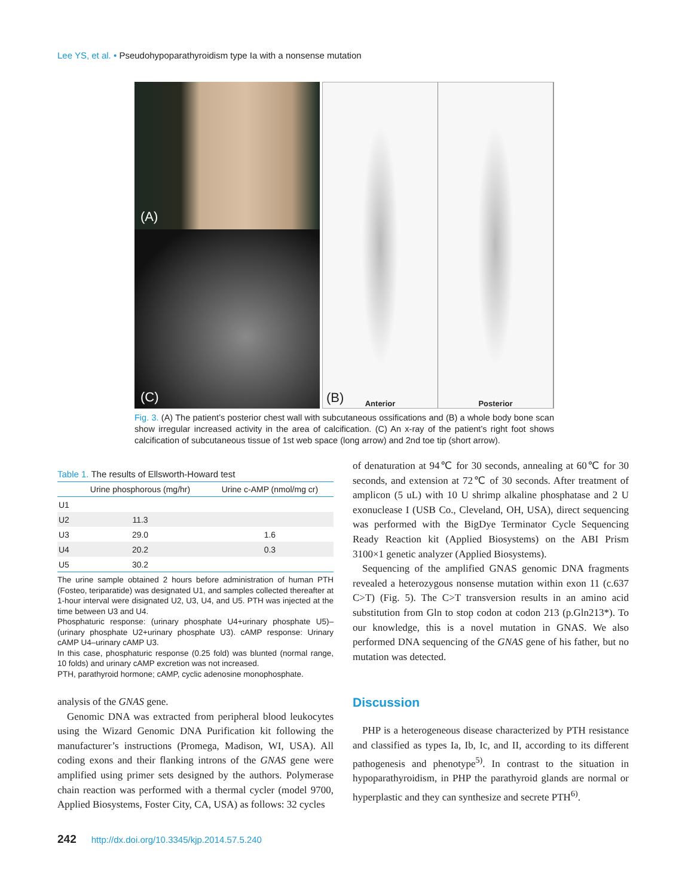Lee YS, et al. • Pseudohypoparathyroidism type Ia with a nonsense mutation
(A)
(C)
Anterior Posterior
(B)
Fig. 3. (A) The patient’s posterior chest wall with subcutaneous ossifications and (B) a whole body bone scan show irregular increased activity in the area of calcification. (C) An x-ray of the patient’s right foot shows calcification of subcutaneous tissue of 1st web space (long arrow) and 2nd toe tip (short arrow).
Table 1. The results of Ellsworth-Howard test
| | Urine phosphorous (mg/hr) | Urine c-AMP (nmol/mg cr) |
| --- | --- | --- |
| U1 | | |
| U2 | 11.3 | |
| U3 | 29.0 | 1.6 |
| U4 | 20.2 | 0.3 |
| U5 | 30.2 | |
The urine sample obtained 2 hours before administration of human PTH (Fosteo, teriparatide) was designated U1, and samples collected thereafter at 1-hour interval were disignated U2, U3, U4, and U5. PTH was injected at the time between U3 and U4.
Phosphaturic response: (urinary phosphate U4+urinary phosphate U5)–(urinary phosphate U2+urinary phosphate U3). cAMP response: Urinary cAMP U4–urinary cAMP U3.
In this case, phosphaturic response (0.25 fold) was blunted (normal range, 10 folds) and urinary cAMP excretion was not increased.
PTH, parathyroid hormone; cAMP, cyclic adenosine monophosphate.
analysis of the GNAS gene.
Genomic DNA was extracted from peripheral blood leukocytes using the Wizard Genomic DNA Purification kit following the manufacturer’s instructions (Promega, Madison, WI, USA). All coding exons and their flanking introns of the GNAS gene were amplified using primer sets designed by the authors. Polymerase chain reaction was performed with a thermal cycler (model 9700, Applied Biosystems, Foster City, CA, USA) as follows: 32 cycles
of denaturation at 94℃ for 30 seconds, annealing at 60℃ for 30 seconds, and extension at 72℃ of 30 seconds. After treatment of amplicon (5 uL) with 10 U shrimp alkaline phosphatase and 2 U exonuclease I (USB Co., Cleveland, OH, USA), direct sequencing was performed with the BigDye Terminator Cycle Sequencing Ready Reaction kit (Applied Biosystems) on the ABI Prism 3100×1 genetic analyzer (Applied Biosystems).
Sequencing of the amplified GNAS genomic DNA fragments revealed a heterozygous nonsense mutation within exon 11 (c.637 C>T) (Fig. 5). The C>T transversion results in an amino acid substitution from Gln to stop codon at codon 213 (p.Gln213*). To our knowledge, this is a novel mutation in GNAS. We also performed DNA sequencing of the GNAS gene of his father, but no mutation was detected.
Discussion
PHP is a heterogeneous disease characterized by PTH resistance and classified as types Ia, Ib, Ic, and II, according to its different pathogenesis and phenotype<sup>5)</sup>. In contrast to the situation in hypoparathyroidism, in PHP the parathyroid glands are normal or hyperplastic and they can synthesize and secrete PTH<sup>6)</sup>.
242 http://dx.doi.org/10.3345/kjp.2014.57.5.240